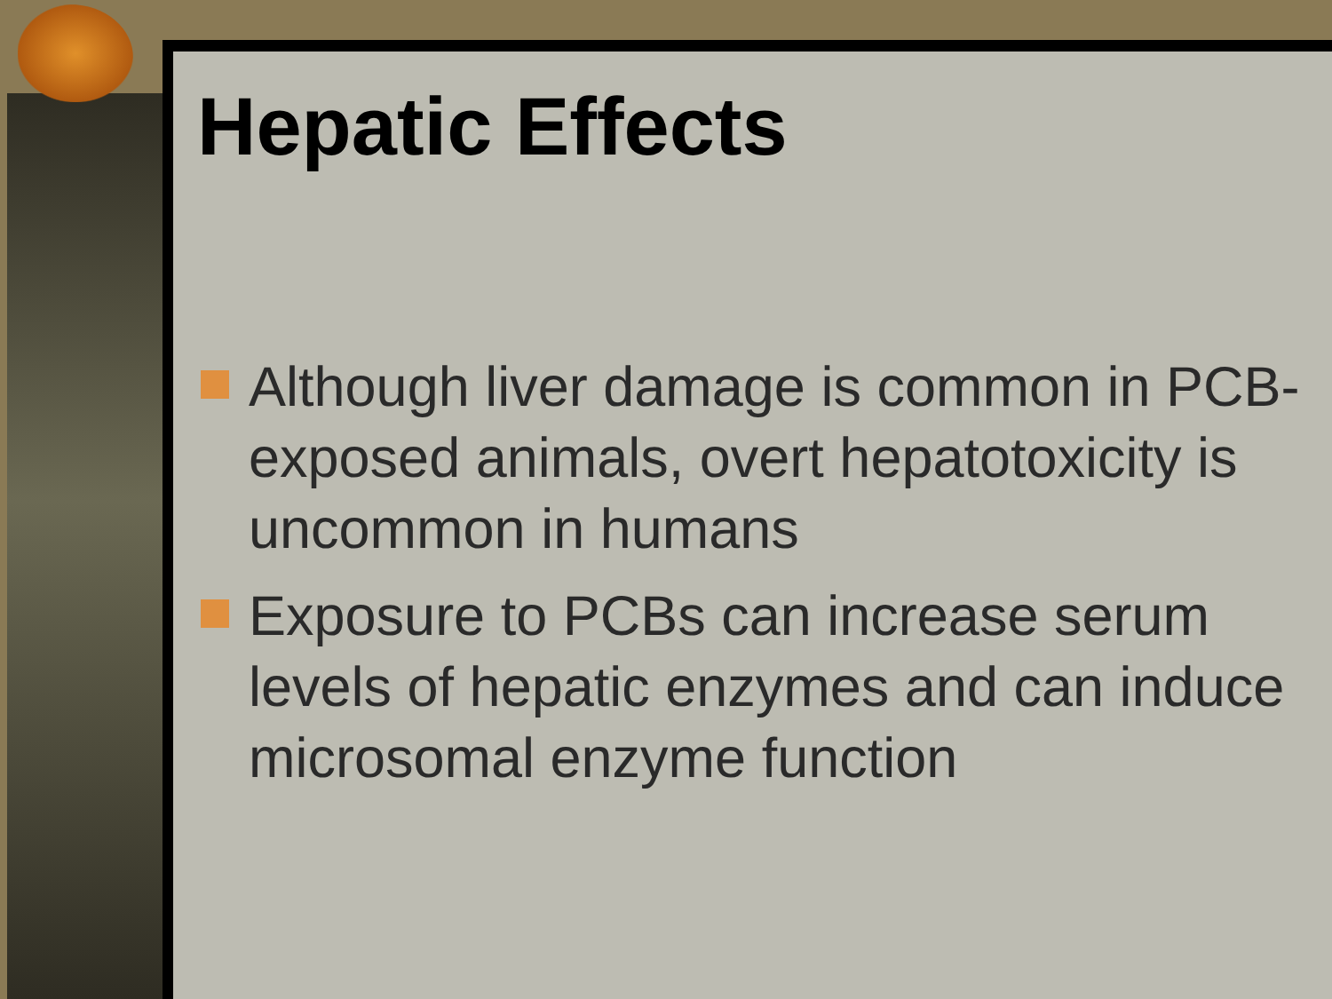Hepatic Effects
Although liver damage is common in PCB-exposed animals, overt hepatotoxicity is uncommon in humans
Exposure to PCBs can increase serum levels of hepatic enzymes and can induce microsomal enzyme function